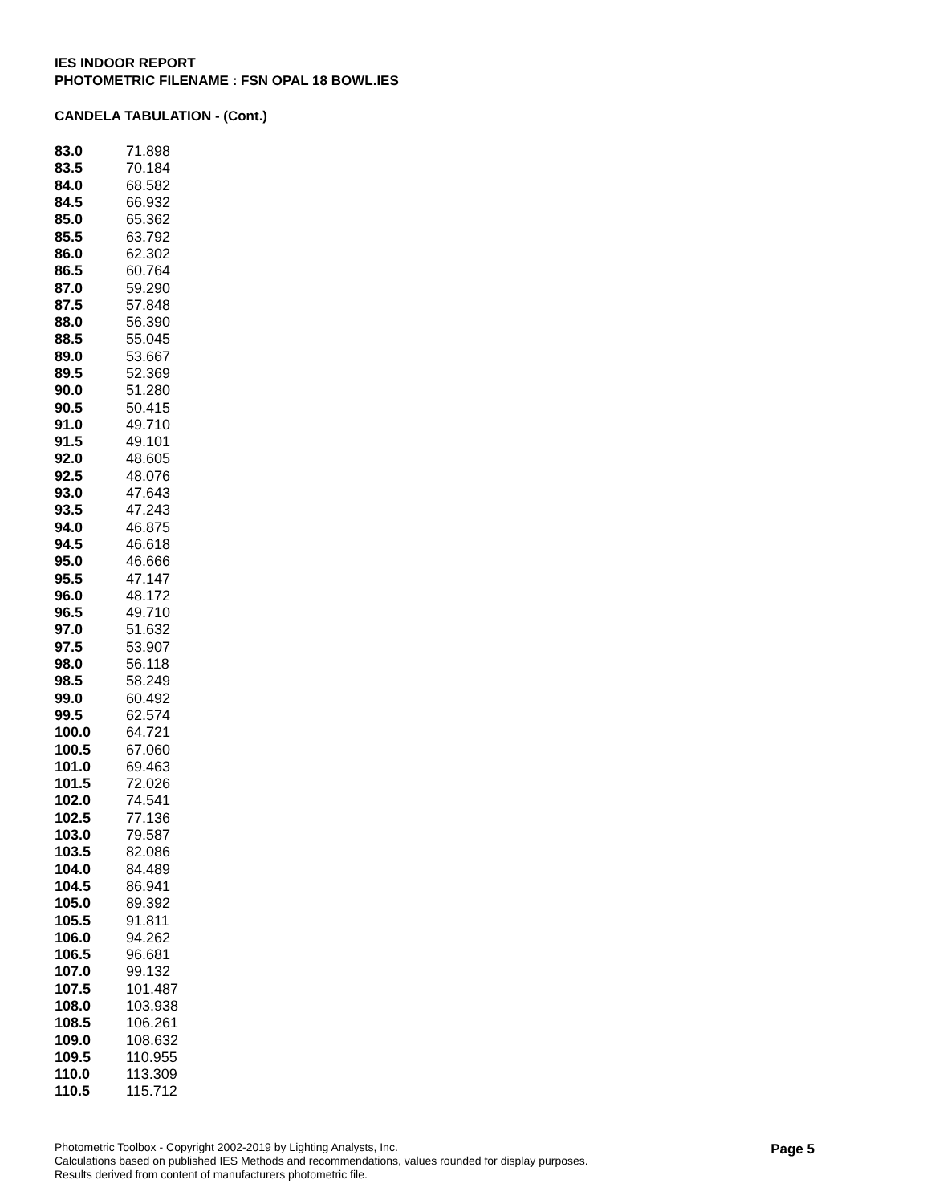IES INDOOR REPORT
PHOTOMETRIC FILENAME : FSN OPAL 18 BOWL.IES
CANDELA TABULATION - (Cont.)
| 83.0 | 71.898 |
| 83.5 | 70.184 |
| 84.0 | 68.582 |
| 84.5 | 66.932 |
| 85.0 | 65.362 |
| 85.5 | 63.792 |
| 86.0 | 62.302 |
| 86.5 | 60.764 |
| 87.0 | 59.290 |
| 87.5 | 57.848 |
| 88.0 | 56.390 |
| 88.5 | 55.045 |
| 89.0 | 53.667 |
| 89.5 | 52.369 |
| 90.0 | 51.280 |
| 90.5 | 50.415 |
| 91.0 | 49.710 |
| 91.5 | 49.101 |
| 92.0 | 48.605 |
| 92.5 | 48.076 |
| 93.0 | 47.643 |
| 93.5 | 47.243 |
| 94.0 | 46.875 |
| 94.5 | 46.618 |
| 95.0 | 46.666 |
| 95.5 | 47.147 |
| 96.0 | 48.172 |
| 96.5 | 49.710 |
| 97.0 | 51.632 |
| 97.5 | 53.907 |
| 98.0 | 56.118 |
| 98.5 | 58.249 |
| 99.0 | 60.492 |
| 99.5 | 62.574 |
| 100.0 | 64.721 |
| 100.5 | 67.060 |
| 101.0 | 69.463 |
| 101.5 | 72.026 |
| 102.0 | 74.541 |
| 102.5 | 77.136 |
| 103.0 | 79.587 |
| 103.5 | 82.086 |
| 104.0 | 84.489 |
| 104.5 | 86.941 |
| 105.0 | 89.392 |
| 105.5 | 91.811 |
| 106.0 | 94.262 |
| 106.5 | 96.681 |
| 107.0 | 99.132 |
| 107.5 | 101.487 |
| 108.0 | 103.938 |
| 108.5 | 106.261 |
| 109.0 | 108.632 |
| 109.5 | 110.955 |
| 110.0 | 113.309 |
| 110.5 | 115.712 |
Photometric Toolbox - Copyright 2002-2019 by Lighting Analysts, Inc.
Calculations based on published IES Methods and recommendations, values rounded for display purposes.
Results derived from content of manufacturers photometric file.
Page 5